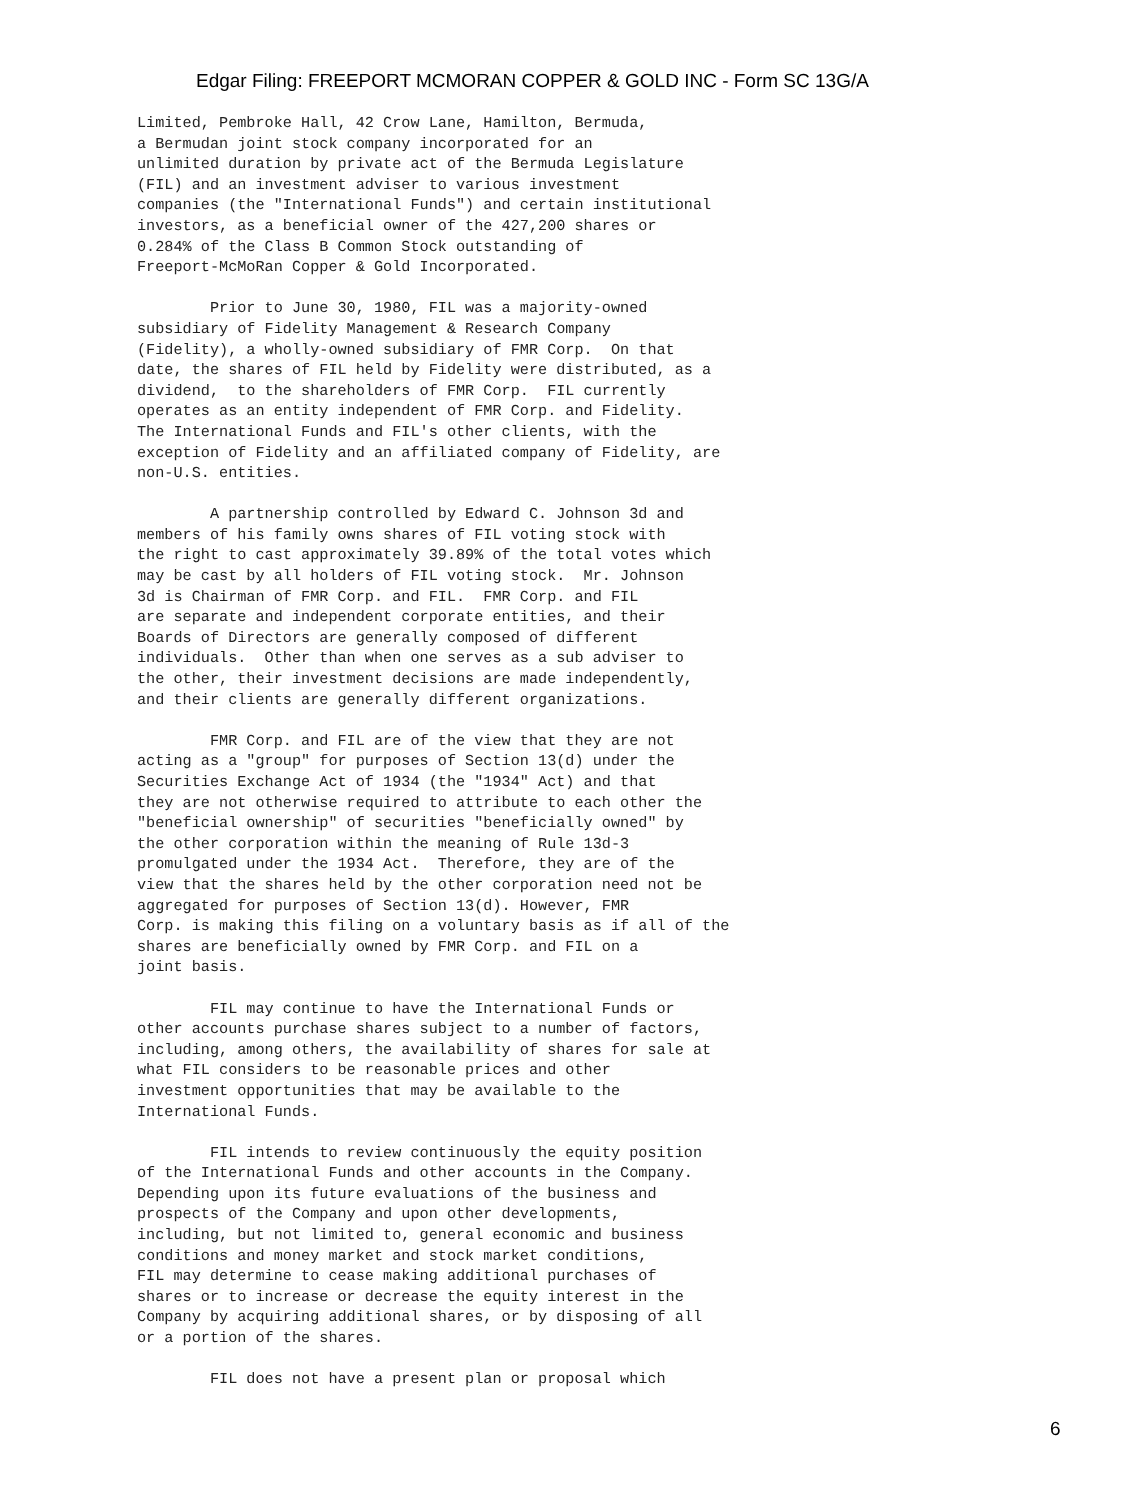Edgar Filing: FREEPORT MCMORAN COPPER & GOLD INC - Form SC 13G/A
Limited, Pembroke Hall, 42 Crow Lane, Hamilton, Bermuda,
a Bermudan joint stock company incorporated for an
unlimited duration by private act of the Bermuda Legislature
(FIL) and an investment adviser to various investment
companies (the "International Funds") and certain institutional
investors, as a beneficial owner of the 427,200 shares or
0.284% of the Class B Common Stock outstanding of
Freeport-McMoRan Copper & Gold Incorporated.

        Prior to June 30, 1980, FIL was a majority-owned
subsidiary of Fidelity Management & Research Company
(Fidelity), a wholly-owned subsidiary of FMR Corp.  On that
date, the shares of FIL held by Fidelity were distributed, as a
dividend,  to the shareholders of FMR Corp.  FIL currently
operates as an entity independent of FMR Corp. and Fidelity.
The International Funds and FIL's other clients, with the
exception of Fidelity and an affiliated company of Fidelity, are
non-U.S. entities.

        A partnership controlled by Edward C. Johnson 3d and
members of his family owns shares of FIL voting stock with
the right to cast approximately 39.89% of the total votes which
may be cast by all holders of FIL voting stock.  Mr. Johnson
3d is Chairman of FMR Corp. and FIL.  FMR Corp. and FIL
are separate and independent corporate entities, and their
Boards of Directors are generally composed of different
individuals.  Other than when one serves as a sub adviser to
the other, their investment decisions are made independently,
and their clients are generally different organizations.

        FMR Corp. and FIL are of the view that they are not
acting as a "group" for purposes of Section 13(d) under the
Securities Exchange Act of 1934 (the "1934" Act) and that
they are not otherwise required to attribute to each other the
"beneficial ownership" of securities "beneficially owned" by
the other corporation within the meaning of Rule 13d-3
promulgated under the 1934 Act.  Therefore, they are of the
view that the shares held by the other corporation need not be
aggregated for purposes of Section 13(d). However, FMR
Corp. is making this filing on a voluntary basis as if all of the
shares are beneficially owned by FMR Corp. and FIL on a
joint basis.

        FIL may continue to have the International Funds or
other accounts purchase shares subject to a number of factors,
including, among others, the availability of shares for sale at
what FIL considers to be reasonable prices and other
investment opportunities that may be available to the
International Funds.

        FIL intends to review continuously the equity position
of the International Funds and other accounts in the Company.
Depending upon its future evaluations of the business and
prospects of the Company and upon other developments,
including, but not limited to, general economic and business
conditions and money market and stock market conditions,
FIL may determine to cease making additional purchases of
shares or to increase or decrease the equity interest in the
Company by acquiring additional shares, or by disposing of all
or a portion of the shares.

        FIL does not have a present plan or proposal which
6